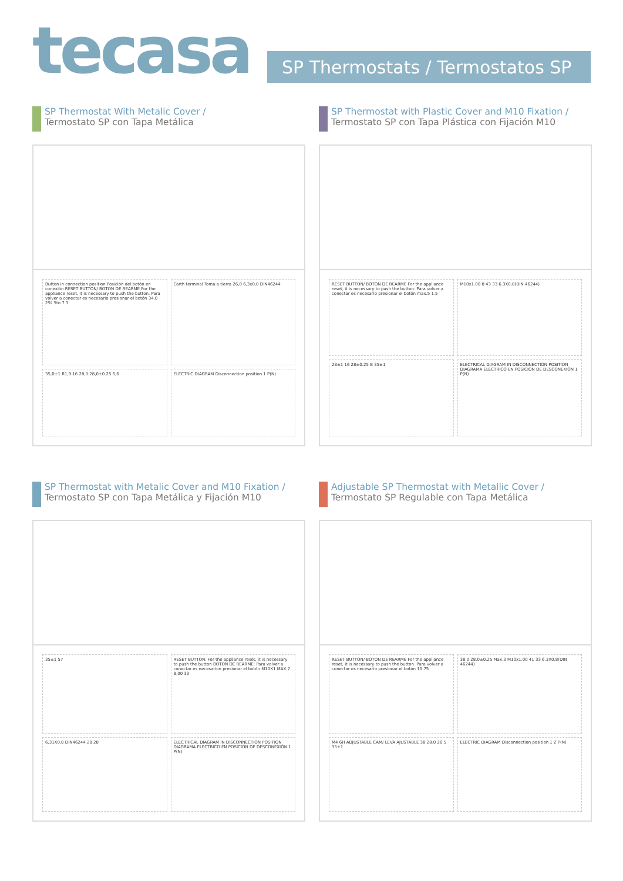tecasa
SP Thermostats / Termostatos SP
SP Thermostat With Metalic Cover /
Termostato SP con Tapa Metálica
Button in connection position Posición del botón en conexión RESET BUTTON/ BOTON DE REARME For the appliance reset, it is necessary to push the button. Para volver a conectar es necesario presionar el botón 34,0 25º 5to 7 3
Earth terminal Toma a tierra 26,0 6,3x0,8 DIN46244
35,0±1 R1,9 16 28,0 28,0±0.25 6,6
ELECTRIC DIAGRAM Disconnection position 1 P(N)
SP Thermostat with Plastic Cover and M10 Fixation /
Termostato SP con Tapa Plástica con Fijación M10
RESET BUTTON/ BOTON DE REARME For the appliance reset, it is necessary to push the button. Para volver a conectar es necesario presionar el botón max.5 1.5
M10x1.00 8 43 33 6.3X0,8(DIN 46244)
28±1 16 28±0.25 B 35±1
ELECTRICAL DIAGRAM IN DISCONNECTION POSITION DIAGRAMA ELECTRICO EN POSICIÓN DE DESCONEXIÓN 1 P(N)
SP Thermostat with Metalic Cover and M10 Fixation /
Termostato SP con Tapa Metálica y Fijación M10
35±1 57
RESET BUTTON: For the appliance reset, it is necessary to push the button BOTON DE REARME: Para volver a conectar es necesarion presionar el botón M10X1 MAX.7 8,00 33
6,31X0,8 DIN46244 28 28
ELECTRICAL DIAGRAM IN DISCONNECTION POSITION DIAGRAMA ELECTRICO EN POSICIÓN DE DESCONEXIÓN 1 P(N)
Adjustable SP Thermostat with Metallic Cover /
Termostato SP Regulable con Tapa Metálica
RESET BUTTON/ BOTON DE REARME For the appliance reset, it is necessary to push the button. Para volver a conectar es necesario presionar el botón 15.75
38.0 28.0±0.25 Max.3 M10x1.00 41 33 6.3X0,8(DIN 46244)
M4 6H ADJUSTABLE CAM/ LEVA AJUSTABLE 38 28.0 20.5 35±1
ELECTRIC DIAGRAM Disconnection position 1 2 P(N)